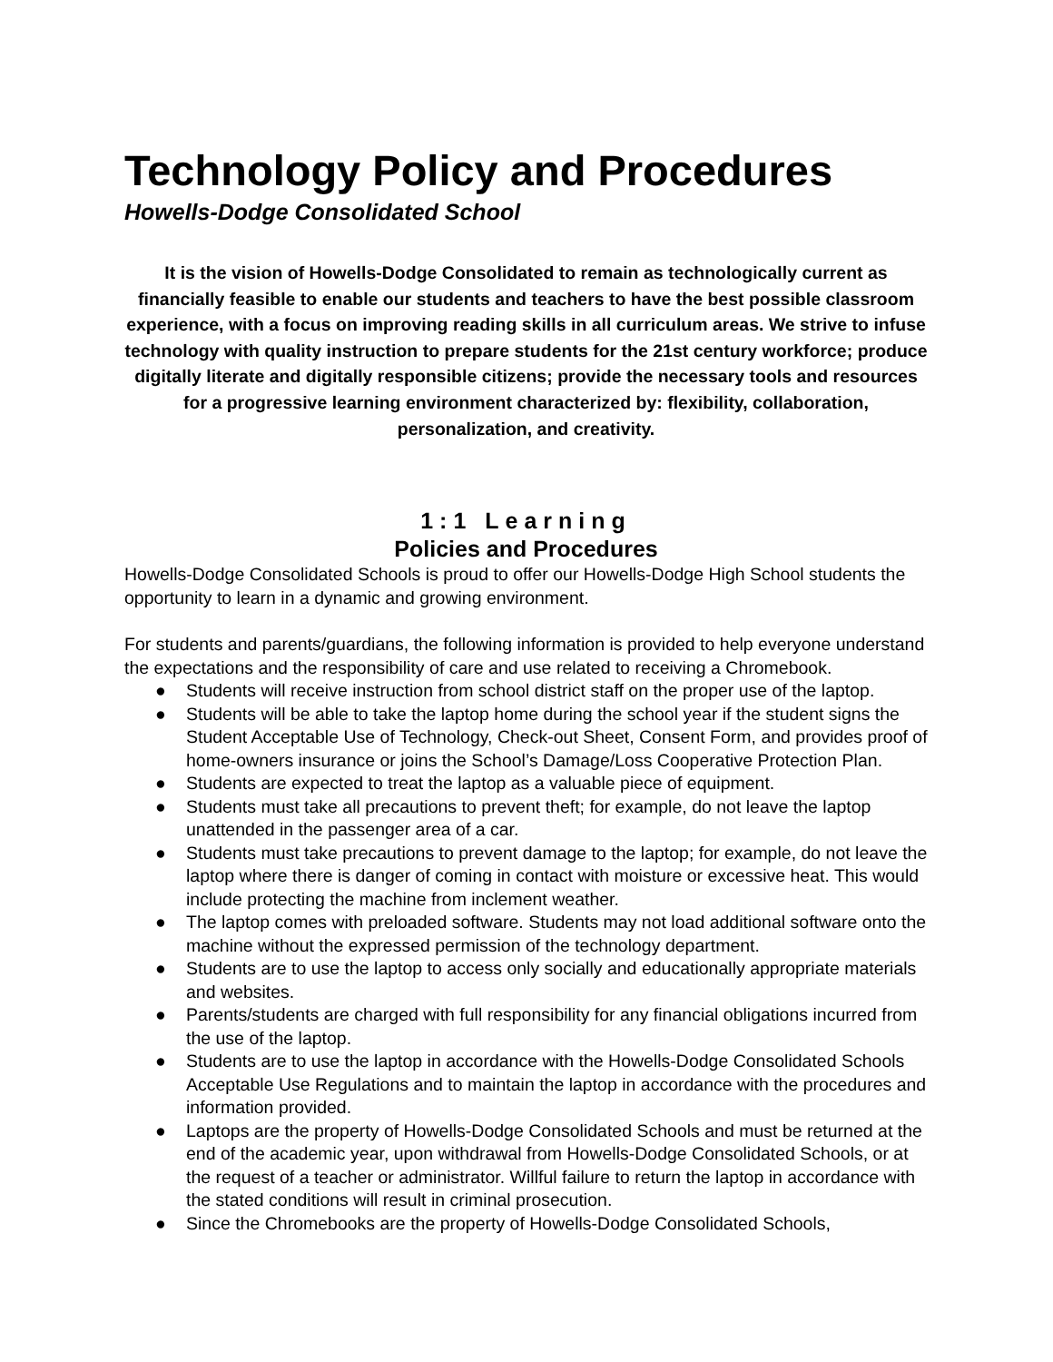Technology Policy and Procedures
Howells-Dodge Consolidated School
It is the vision of Howells-Dodge Consolidated to remain as technologically current as financially feasible to enable our students and teachers to have the best possible classroom experience, with a focus on improving reading skills in all curriculum areas. We strive to infuse technology with quality instruction to prepare students for the 21st century workforce; produce digitally literate and digitally responsible citizens; provide the necessary tools and resources for a progressive learning environment characterized by: flexibility, collaboration, personalization, and creativity.
1:1 Learning
Policies and Procedures
Howells-Dodge Consolidated Schools is proud to offer our Howells-Dodge High School students the opportunity to learn in a dynamic and growing environment.
For students and parents/guardians, the following information is provided to help everyone understand the expectations and the responsibility of care and use related to receiving a Chromebook.
● Students will receive instruction from school district staff on the proper use of the laptop.
● Students will be able to take the laptop home during the school year if the student signs the Student Acceptable Use of Technology, Check-out Sheet, Consent Form, and provides proof of home-owners insurance or joins the School’s Damage/Loss Cooperative Protection Plan.
● Students are expected to treat the laptop as a valuable piece of equipment.
● Students must take all precautions to prevent theft; for example, do not leave the laptop unattended in the passenger area of a car.
● Students must take precautions to prevent damage to the laptop; for example, do not leave the laptop where there is danger of coming in contact with moisture or excessive heat. This would include protecting the machine from inclement weather.
● The laptop comes with preloaded software. Students may not load additional software onto the machine without the expressed permission of the technology department.
● Students are to use the laptop to access only socially and educationally appropriate materials and websites.
● Parents/students are charged with full responsibility for any financial obligations incurred from the use of the laptop.
● Students are to use the laptop in accordance with the Howells-Dodge Consolidated Schools Acceptable Use Regulations and to maintain the laptop in accordance with the procedures and information provided.
● Laptops are the property of Howells-Dodge Consolidated Schools and must be returned at the end of the academic year, upon withdrawal from Howells-Dodge Consolidated Schools, or at the request of a teacher or administrator. Willful failure to return the laptop in accordance with the stated conditions will result in criminal prosecution.
● Since the Chromebooks are the property of Howells-Dodge Consolidated Schools,